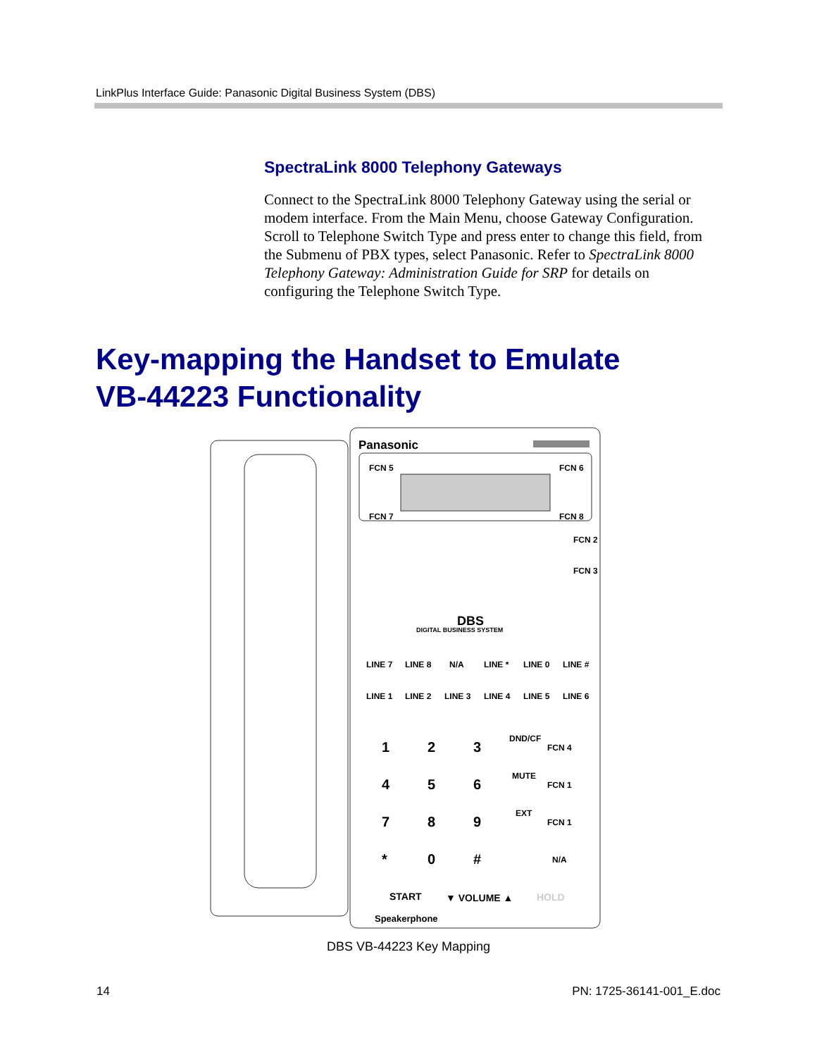LinkPlus Interface Guide: Panasonic Digital Business System (DBS)
SpectraLink 8000 Telephony Gateways
Connect to the SpectraLink 8000 Telephony Gateway using the serial or modem interface. From the Main Menu, choose Gateway Configuration. Scroll to Telephone Switch Type and press enter to change this field, from the Submenu of PBX types, select Panasonic. Refer to SpectraLink 8000 Telephony Gateway: Administration Guide for SRP for details on configuring the Telephone Switch Type.
Key-mapping the Handset to Emulate
VB-44223 Functionality
Panasonic
FCN 5
FCN 6
FCN 7
FCN 8
FCN 2
FCN 3
DBS
DIGITAL BUSINESS SYSTEM
LINE 7
LINE 8
N/A
LINE *
LINE 0
LINE #
LINE 1
LINE 2
LINE 3
LINE 4
LINE 5
LINE 6
1
2
3
DND/CF
FCN 4
4
5
6
MUTE
FCN 1
7
8
9
EXT
FCN 1
*
0
#
N/A
START
▼ VOLUME ▲
HOLD
Speakerphone
DBS VB-44223 Key Mapping
14 PN: 1725-36141-001_E.doc